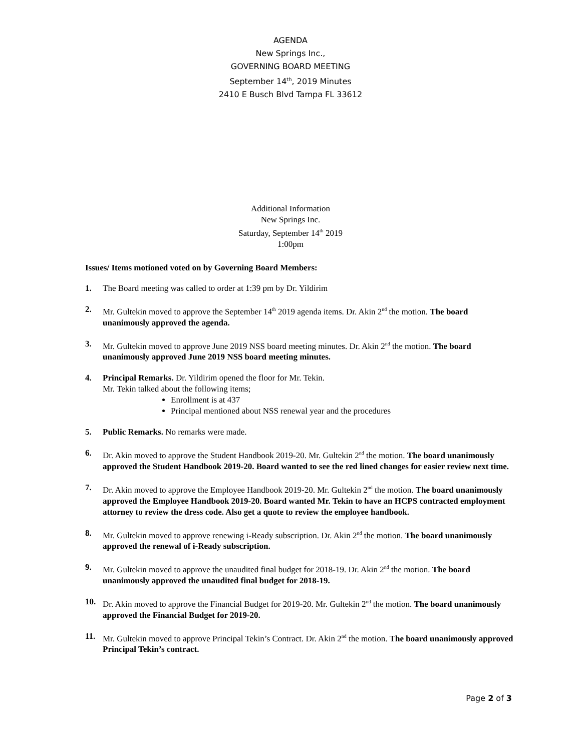AGENDA
New Springs Inc.,
GOVERNING BOARD MEETING
September 14<sup>th</sup>, 2019 Minutes
2410 E Busch Blvd Tampa FL 33612
Additional Information
New Springs Inc.
Saturday, September 14<sup>th</sup> 2019
1:00pm
Issues/ Items motioned voted on by Governing Board Members:
1. The Board meeting was called to order at 1:39 pm by Dr. Yildirim
2. Mr. Gultekin moved to approve the September 14<sup>th</sup> 2019 agenda items. Dr. Akin 2<sup>nd</sup> the motion. The board unanimously approved the agenda.
3. Mr. Gultekin moved to approve June 2019 NSS board meeting minutes. Dr. Akin 2<sup>nd</sup> the motion. The board unanimously approved June 2019 NSS board meeting minutes.
4. Principal Remarks. Dr. Yildirim opened the floor for Mr. Tekin.
Mr. Tekin talked about the following items;
Enrollment is at 437
Principal mentioned about NSS renewal year and the procedures
5. Public Remarks. No remarks were made.
6. Dr. Akin moved to approve the Student Handbook 2019-20. Mr. Gultekin 2<sup>nd</sup> the motion. The board unanimously approved the Student Handbook 2019-20. Board wanted to see the red lined changes for easier review next time.
7. Dr. Akin moved to approve the Employee Handbook 2019-20. Mr. Gultekin 2<sup>nd</sup> the motion. The board unanimously approved the Employee Handbook 2019-20. Board wanted Mr. Tekin to have an HCPS contracted employment attorney to review the dress code. Also get a quote to review the employee handbook.
8. Mr. Gultekin moved to approve renewing i-Ready subscription. Dr. Akin 2<sup>nd</sup> the motion. The board unanimously approved the renewal of i-Ready subscription.
9. Mr. Gultekin moved to approve the unaudited final budget for 2018-19. Dr. Akin 2<sup>nd</sup> the motion. The board unanimously approved the unaudited final budget for 2018-19.
10. Dr. Akin moved to approve the Financial Budget for 2019-20. Mr. Gultekin 2<sup>nd</sup> the motion. The board unanimously approved the Financial Budget for 2019-20.
11. Mr. Gultekin moved to approve Principal Tekin’s Contract. Dr. Akin 2<sup>nd</sup> the motion. The board unanimously approved Principal Tekin’s contract.
Page 2 of 3